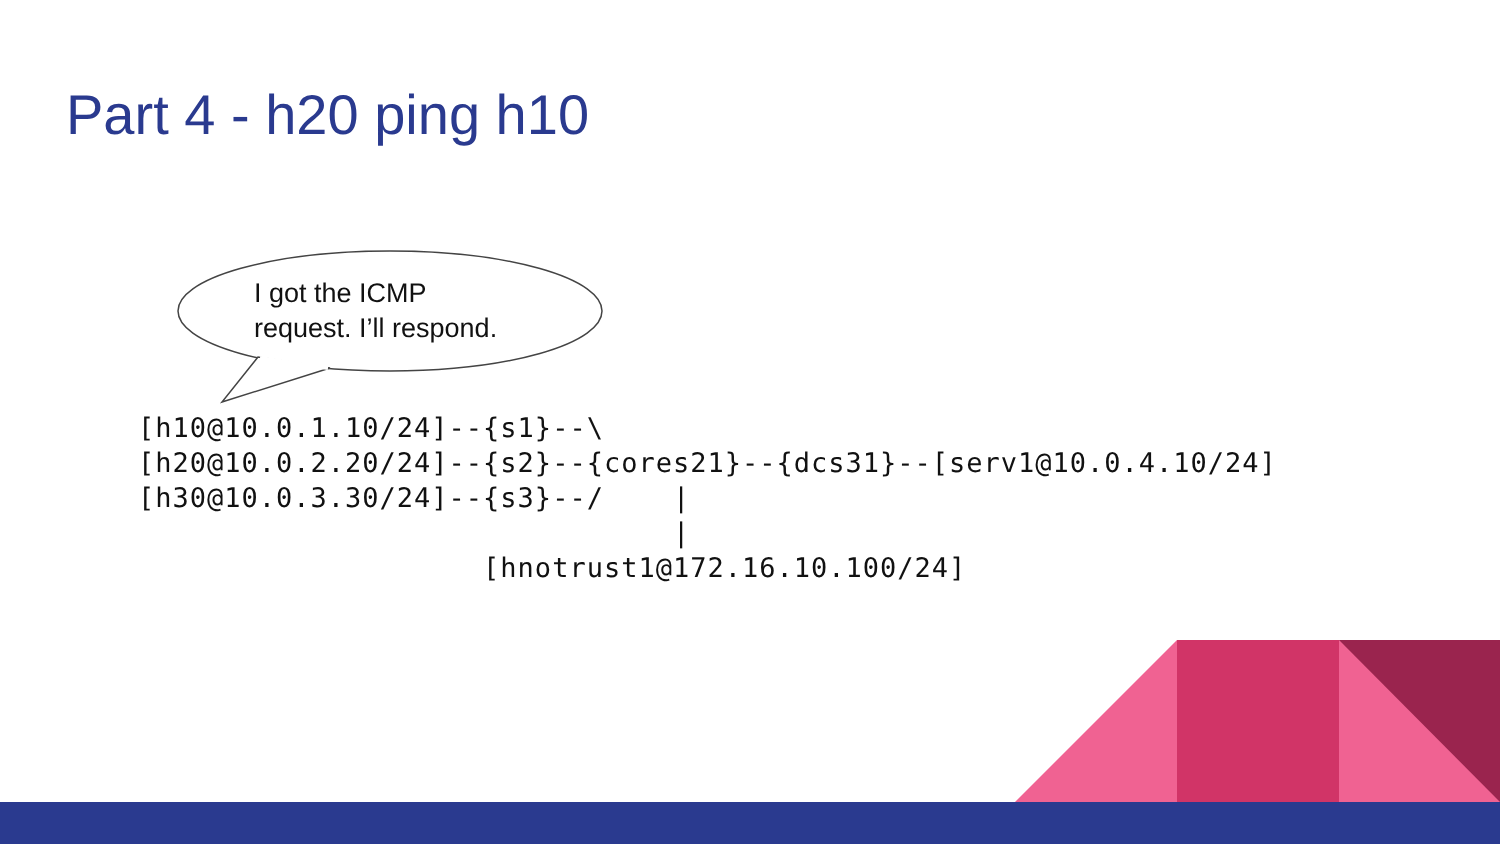Part 4 - h20 ping h10
I got the ICMP
request. I’ll respond.
[h10@10.0.1.10/24]--{s1}--\
[h20@10.0.2.20/24]--{s2}--{cores21}--{dcs31}--[serv1@10.0.4.10/24]
[h30@10.0.3.30/24]--{s3}--/    |
                               |
                    [hnotrust1@172.16.10.100/24]